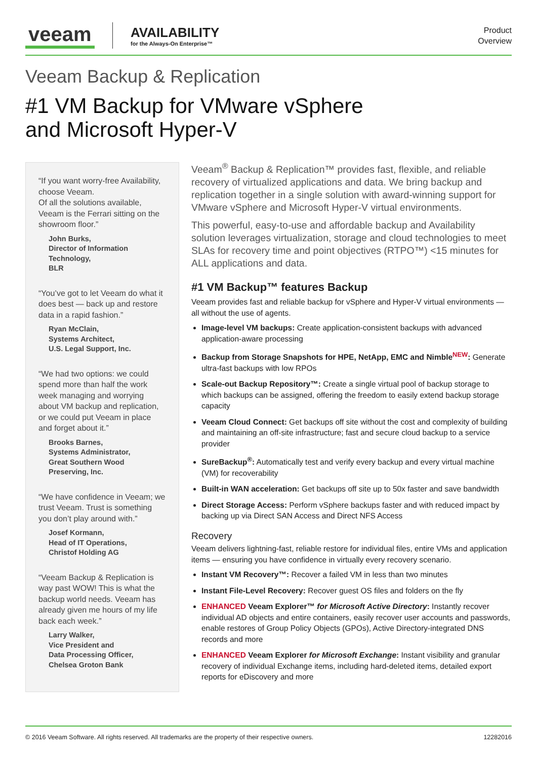veeam
AVAILABILITY
for the Always-On Enterprise™
Product
Overview
Veeam Backup & Replication
#1 VM Backup for VMware vSphere
and Microsoft Hyper-V
“If you want worry-free Availability, choose Veeam.
Of all the solutions available, Veeam is the Ferrari sitting on the showroom floor.”
John Burks,
Director of Information Technology,
BLR
“You’ve got to let Veeam do what it does best — back up and restore data in a rapid fashion.”
Ryan McClain,
Systems Architect,
U.S. Legal Support, Inc.
“We had two options: we could spend more than half the work week managing and worrying about VM backup and replication, or we could put Veeam in place and forget about it.”
Brooks Barnes,
Systems Administrator,
Great Southern Wood Preserving, Inc.
“We have confidence in Veeam; we trust Veeam. Trust is something you don’t play around with.”
Josef Kormann,
Head of IT Operations,
Christof Holding AG
“Veeam Backup & Replication is way past WOW! This is what the backup world needs. Veeam has already given me hours of my life back each week.”
Larry Walker,
Vice President and
Data Processing Officer,
Chelsea Groton Bank
Veeam<sup>®</sup> Backup & Replication™ provides fast, flexible, and reliable recovery of virtualized applications and data. We bring backup and replication together in a single solution with award-winning support for VMware vSphere and Microsoft Hyper-V virtual environments.
This powerful, easy-to-use and affordable backup and Availability solution leverages virtualization, storage and cloud technologies to meet SLAs for recovery time and point objectives (RTPO™) <15 minutes for ALL applications and data.
#1 VM Backup™ features Backup
Veeam provides fast and reliable backup for vSphere and Hyper-V virtual environments — all without the use of agents.
Image-level VM backups: Create application-consistent backups with advanced application-aware processing
Backup from Storage Snapshots for HPE, NetApp, EMC and Nimble<sup>NEW</sup>: Generate ultra-fast backups with low RPOs
Scale-out Backup Repository™: Create a single virtual pool of backup storage to which backups can be assigned, offering the freedom to easily extend backup storage capacity
Veeam Cloud Connect: Get backups off site without the cost and complexity of building and maintaining an off-site infrastructure; fast and secure cloud backup to a service provider
SureBackup<sup>®</sup>: Automatically test and verify every backup and every virtual machine (VM) for recoverability
Built-in WAN acceleration: Get backups off site up to 50x faster and save bandwidth
Direct Storage Access: Perform vSphere backups faster and with reduced impact by backing up via Direct SAN Access and Direct NFS Access
Recovery
Veeam delivers lightning-fast, reliable restore for individual files, entire VMs and application items — ensuring you have confidence in virtually every recovery scenario.
Instant VM Recovery™: Recover a failed VM in less than two minutes
Instant File-Level Recovery: Recover guest OS files and folders on the fly
ENHANCED Veeam Explorer™ for Microsoft Active Directory: Instantly recover individual AD objects and entire containers, easily recover user accounts and passwords, enable restores of Group Policy Objects (GPOs), Active Directory-integrated DNS records and more
ENHANCED Veeam Explorer for Microsoft Exchange: Instant visibility and granular recovery of individual Exchange items, including hard-deleted items, detailed export reports for eDiscovery and more
© 2016 Veeam Software. All rights reserved. All trademarks are the property of their respective owners. 12282016